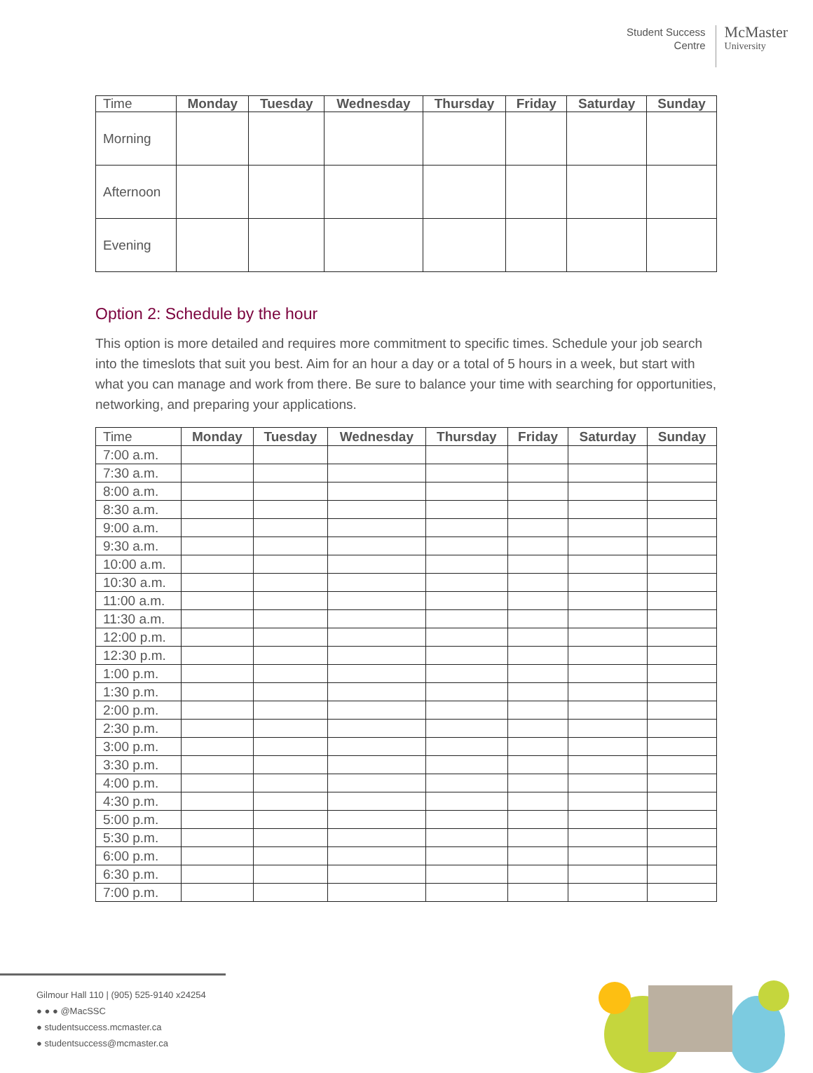Student Success
Centre
McMaster
University
| Time | Monday | Tuesday | Wednesday | Thursday | Friday | Saturday | Sunday |
| --- | --- | --- | --- | --- | --- | --- | --- |
| Morning | | | | | | | |
| Afternoon | | | | | | | |
| Evening | | | | | | | |
Option 2: Schedule by the hour
This option is more detailed and requires more commitment to specific times. Schedule your job search into the timeslots that suit you best. Aim for an hour a day or a total of 5 hours in a week, but start with what you can manage and work from there. Be sure to balance your time with searching for opportunities, networking, and preparing your applications.
| Time | Monday | Tuesday | Wednesday | Thursday | Friday | Saturday | Sunday |
| --- | --- | --- | --- | --- | --- | --- | --- |
| 7:00 a.m. | | | | | | | |
| 7:30 a.m. | | | | | | | |
| 8:00 a.m. | | | | | | | |
| 8:30 a.m. | | | | | | | |
| 9:00 a.m. | | | | | | | |
| 9:30 a.m. | | | | | | | |
| 10:00 a.m. | | | | | | | |
| 10:30 a.m. | | | | | | | |
| 11:00 a.m. | | | | | | | |
| 11:30 a.m. | | | | | | | |
| 12:00 p.m. | | | | | | | |
| 12:30 p.m. | | | | | | | |
| 1:00 p.m. | | | | | | | |
| 1:30 p.m. | | | | | | | |
| 2:00 p.m. | | | | | | | |
| 2:30 p.m. | | | | | | | |
| 3:00 p.m. | | | | | | | |
| 3:30 p.m. | | | | | | | |
| 4:00 p.m. | | | | | | | |
| 4:30 p.m. | | | | | | | |
| 5:00 p.m. | | | | | | | |
| 5:30 p.m. | | | | | | | |
| 6:00 p.m. | | | | | | | |
| 6:30 p.m. | | | | | | | |
| 7:00 p.m. | | | | | | | |
Gilmour Hall 110 | (905) 525-9140 x24254
● ● ● @MacSSC
● studentsuccess.mcmaster.ca
● studentsuccess@mcmaster.ca